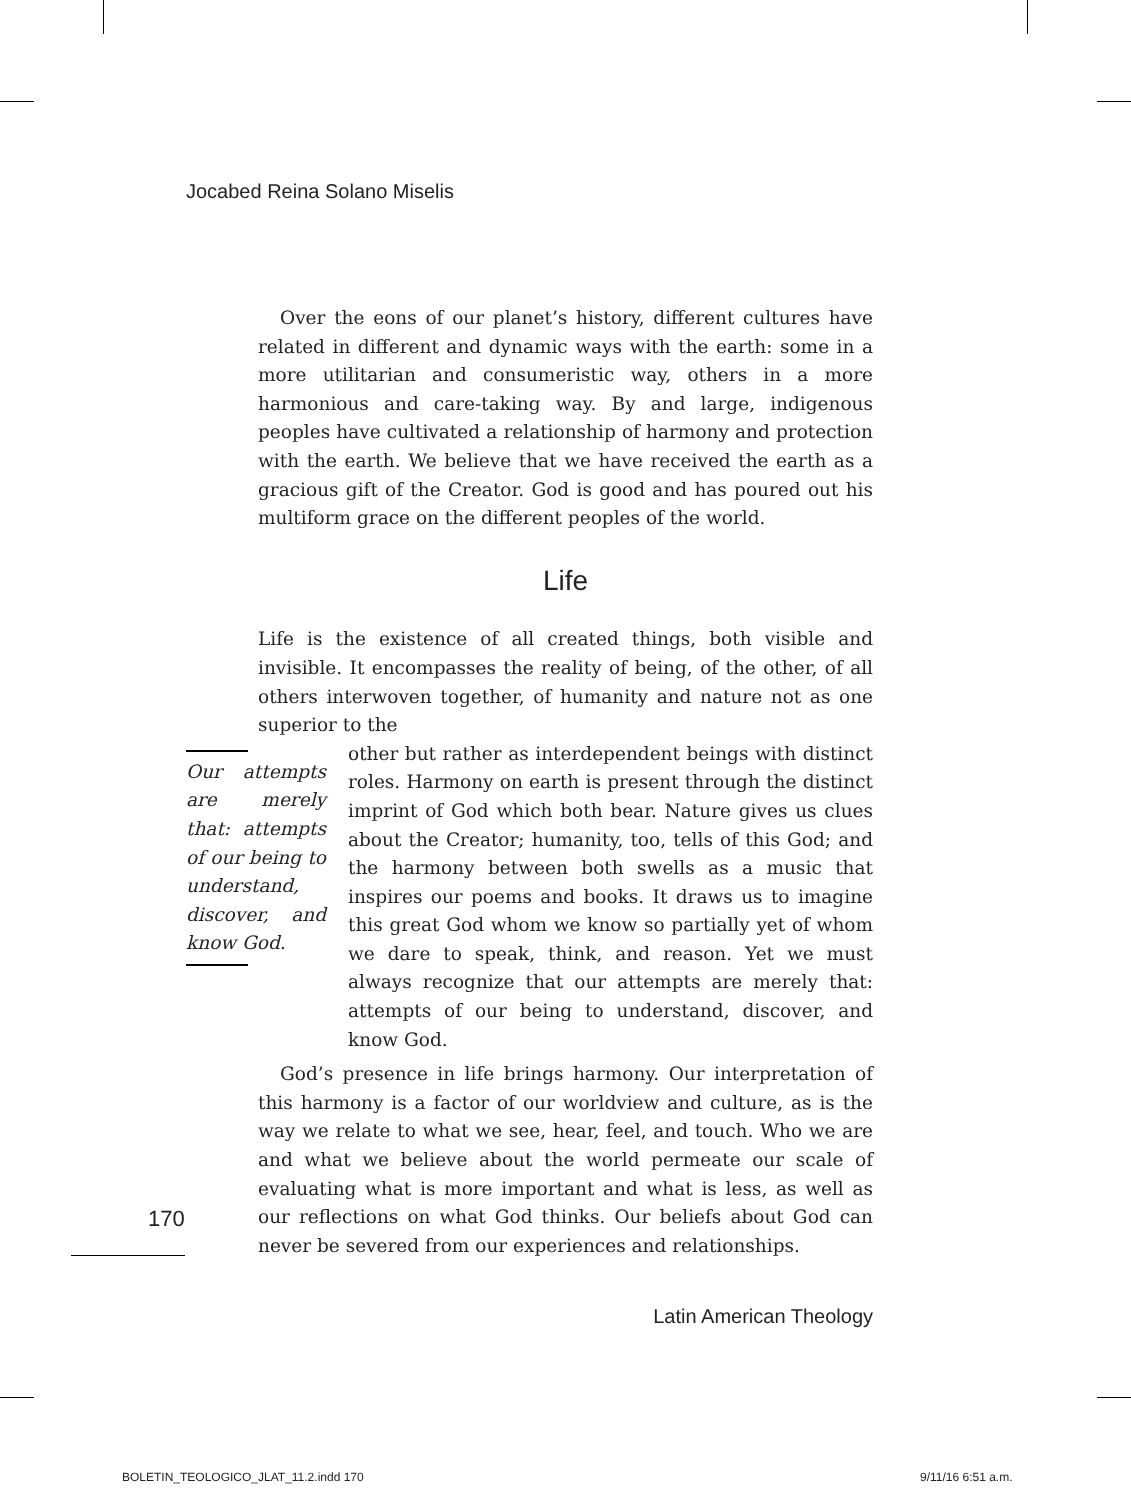Jocabed Reina Solano Miselis
Over the eons of our planet’s history, different cultures have related in different and dynamic ways with the earth: some in a more utilitarian and consumeristic way, others in a more harmonious and care-taking way. By and large, indigenous peoples have cultivated a relationship of harmony and protection with the earth. We believe that we have received the earth as a gracious gift of the Creator. God is good and has poured out his multiform grace on the different peoples of the world.
Life
Life is the existence of all created things, both visible and invisible. It encompasses the reality of being, of the other, of all others interwoven together, of humanity and nature not as one superior to the
Our attempts are merely that: attempts of our being to understand, discover, and know God.
other but rather as interdependent beings with distinct roles. Harmony on earth is present through the distinct imprint of God which both bear. Nature gives us clues about the Creator; humanity, too, tells of this God; and the harmony between both swells as a music that inspires our poems and books. It draws us to imagine this great God whom we know so partially yet of whom we dare to speak, think, and reason. Yet we must always recognize that our attempts are merely that: attempts of our being to understand, discover, and know God.
God’s presence in life brings harmony. Our interpretation of this harmony is a factor of our worldview and culture, as is the way we relate to what we see, hear, feel, and touch. Who we are and what we believe about the world permeate our scale of evaluating what is more important and what is less, as well as our reflections on what God thinks. Our beliefs about God can never be severed from our experiences and relationships.
170
Latin American Theology
BOLETIN_TEOLOGICO_JLAT_11.2.indd 170
9/11/16 6:51 a.m.